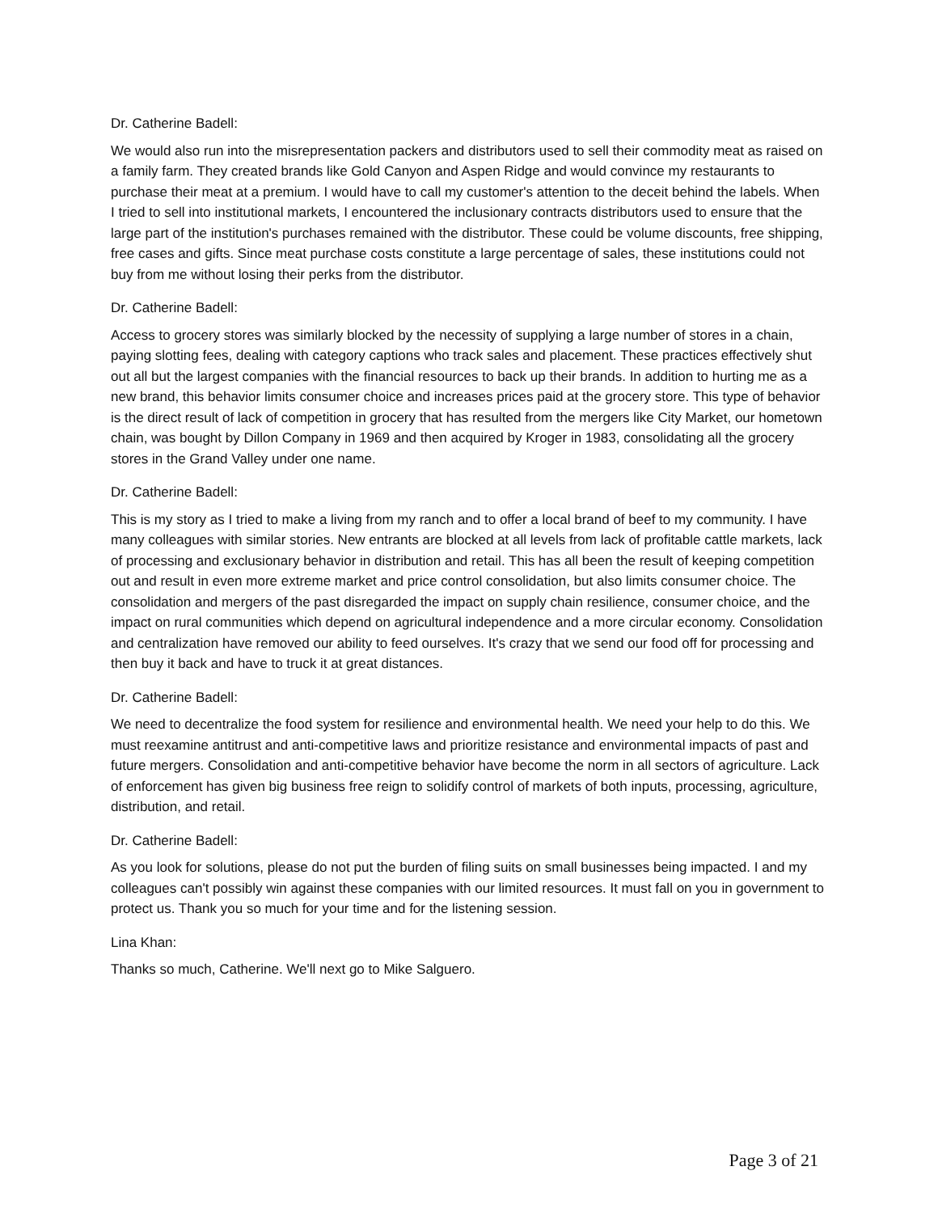Dr. Catherine Badell:
We would also run into the misrepresentation packers and distributors used to sell their commodity meat as raised on a family farm. They created brands like Gold Canyon and Aspen Ridge and would convince my restaurants to purchase their meat at a premium. I would have to call my customer's attention to the deceit behind the labels. When I tried to sell into institutional markets, I encountered the inclusionary contracts distributors used to ensure that the large part of the institution's purchases remained with the distributor. These could be volume discounts, free shipping, free cases and gifts. Since meat purchase costs constitute a large percentage of sales, these institutions could not buy from me without losing their perks from the distributor.
Dr. Catherine Badell:
Access to grocery stores was similarly blocked by the necessity of supplying a large number of stores in a chain, paying slotting fees, dealing with category captions who track sales and placement. These practices effectively shut out all but the largest companies with the financial resources to back up their brands. In addition to hurting me as a new brand, this behavior limits consumer choice and increases prices paid at the grocery store. This type of behavior is the direct result of lack of competition in grocery that has resulted from the mergers like City Market, our hometown chain, was bought by Dillon Company in 1969 and then acquired by Kroger in 1983, consolidating all the grocery stores in the Grand Valley under one name.
Dr. Catherine Badell:
This is my story as I tried to make a living from my ranch and to offer a local brand of beef to my community. I have many colleagues with similar stories. New entrants are blocked at all levels from lack of profitable cattle markets, lack of processing and exclusionary behavior in distribution and retail. This has all been the result of keeping competition out and result in even more extreme market and price control consolidation, but also limits consumer choice. The consolidation and mergers of the past disregarded the impact on supply chain resilience, consumer choice, and the impact on rural communities which depend on agricultural independence and a more circular economy. Consolidation and centralization have removed our ability to feed ourselves. It's crazy that we send our food off for processing and then buy it back and have to truck it at great distances.
Dr. Catherine Badell:
We need to decentralize the food system for resilience and environmental health. We need your help to do this. We must reexamine antitrust and anti-competitive laws and prioritize resistance and environmental impacts of past and future mergers. Consolidation and anti-competitive behavior have become the norm in all sectors of agriculture. Lack of enforcement has given big business free reign to solidify control of markets of both inputs, processing, agriculture, distribution, and retail.
Dr. Catherine Badell:
As you look for solutions, please do not put the burden of filing suits on small businesses being impacted. I and my colleagues can't possibly win against these companies with our limited resources. It must fall on you in government to protect us. Thank you so much for your time and for the listening session.
Lina Khan:
Thanks so much, Catherine. We'll next go to Mike Salguero.
Page 3 of 21